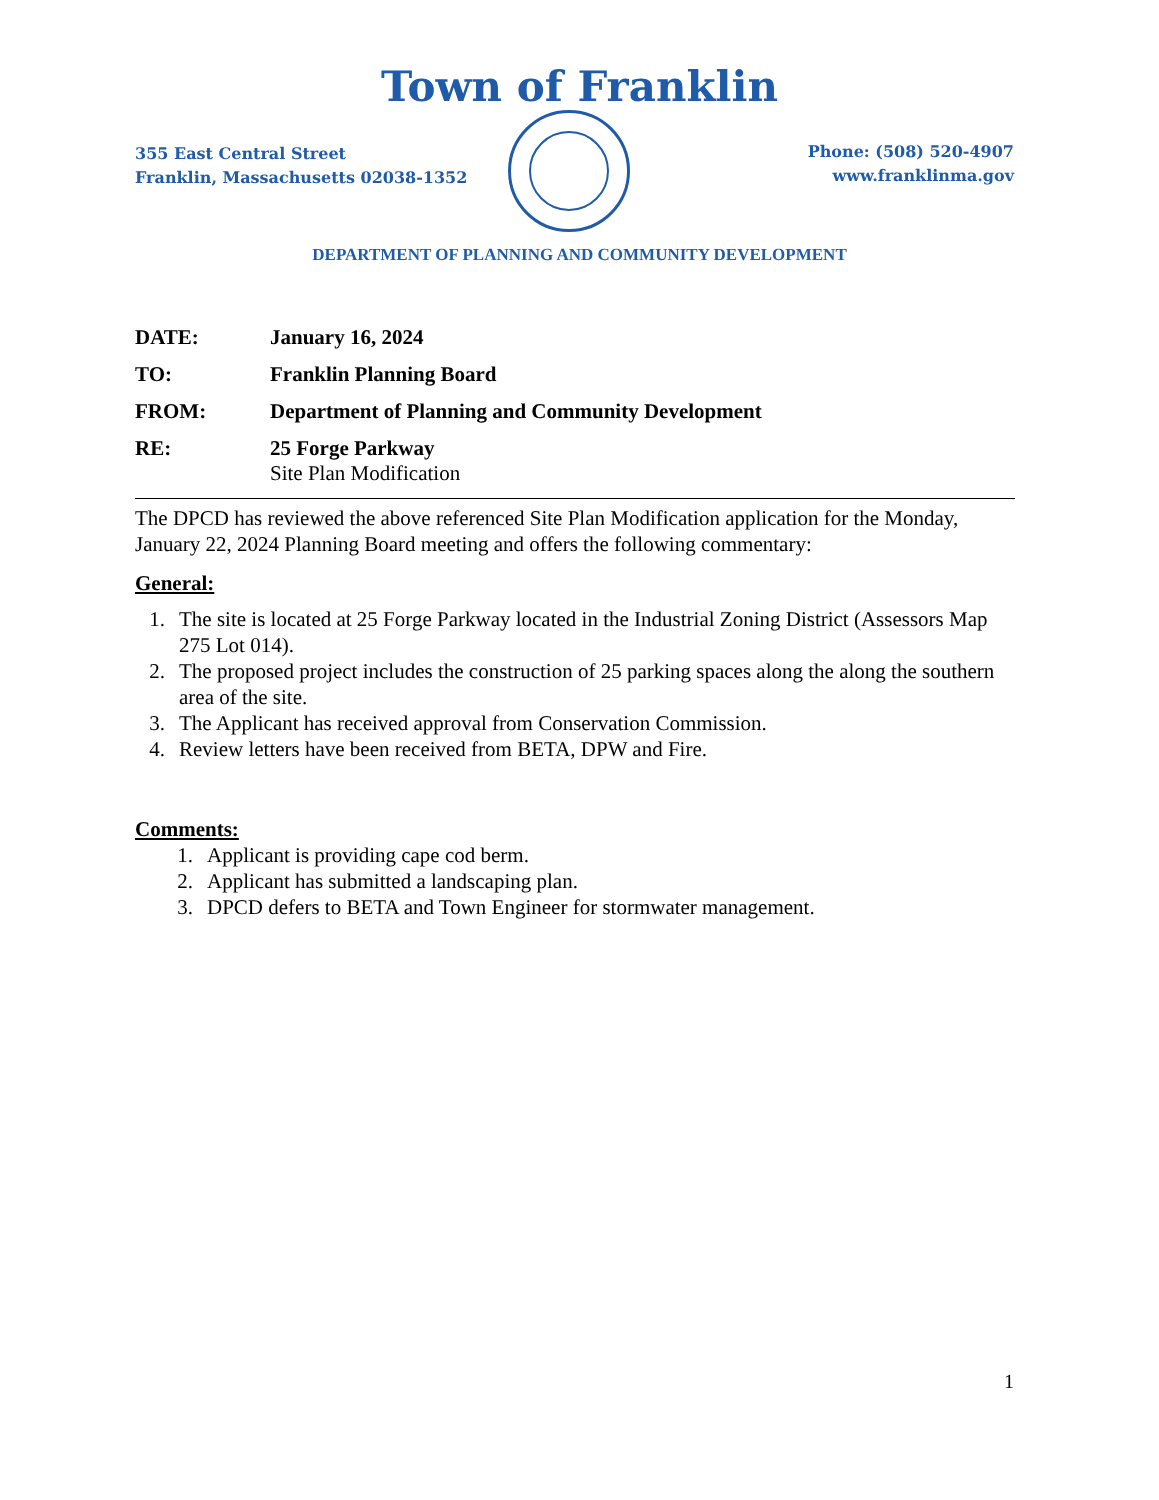Town of Franklin
355 East Central Street
Franklin, Massachusetts 02038-1352
Phone: (508) 520-4907
www.franklinma.gov
DEPARTMENT OF PLANNING AND COMMUNITY DEVELOPMENT
DATE: January 16, 2024
TO: Franklin Planning Board
FROM: Department of Planning and Community Development
RE: 25 Forge Parkway
Site Plan Modification
The DPCD has reviewed the above referenced Site Plan Modification application for the Monday, January 22, 2024 Planning Board meeting and offers the following commentary:
General:
1. The site is located at 25 Forge Parkway located in the Industrial Zoning District (Assessors Map 275 Lot 014).
2. The proposed project includes the construction of 25 parking spaces along the along the southern area of the site.
3. The Applicant has received approval from Conservation Commission.
4. Review letters have been received from BETA, DPW and Fire.
Comments:
1. Applicant is providing cape cod berm.
2. Applicant has submitted a landscaping plan.
3. DPCD defers to BETA and Town Engineer for stormwater management.
1